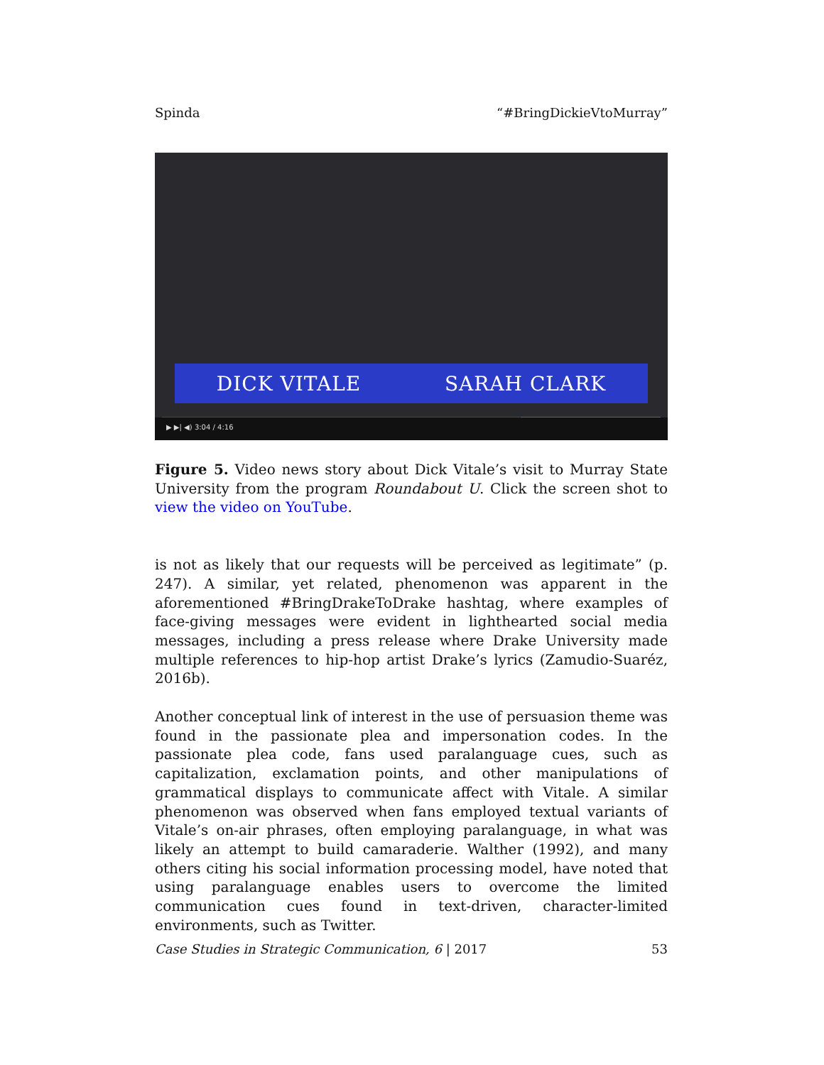Spinda “#BringDickieVtoMurray”
DICK VITALE SARAH CLARK
▶ ▶| ◀) 3:04 / 4:16
Figure 5. Video news story about Dick Vitale’s visit to Murray State University from the program Roundabout U. Click the screen shot to view the video on YouTube.
is not as likely that our requests will be perceived as legitimate” (p. 247). A similar, yet related, phenomenon was apparent in the aforementioned #BringDrakeToDrake hashtag, where examples of face-giving messages were evident in lighthearted social media messages, including a press release where Drake University made multiple references to hip-hop artist Drake’s lyrics (Zamudio-Suaréz, 2016b).
Another conceptual link of interest in the use of persuasion theme was found in the passionate plea and impersonation codes. In the passionate plea code, fans used paralanguage cues, such as capitalization, exclamation points, and other manipulations of grammatical displays to communicate affect with Vitale. A similar phenomenon was observed when fans employed textual variants of Vitale’s on-air phrases, often employing paralanguage, in what was likely an attempt to build camaraderie. Walther (1992), and many others citing his social information processing model, have noted that using paralanguage enables users to overcome the limited communication cues found in text-driven, character-limited environments, such as Twitter.
Case Studies in Strategic Communication, 6 | 2017 53